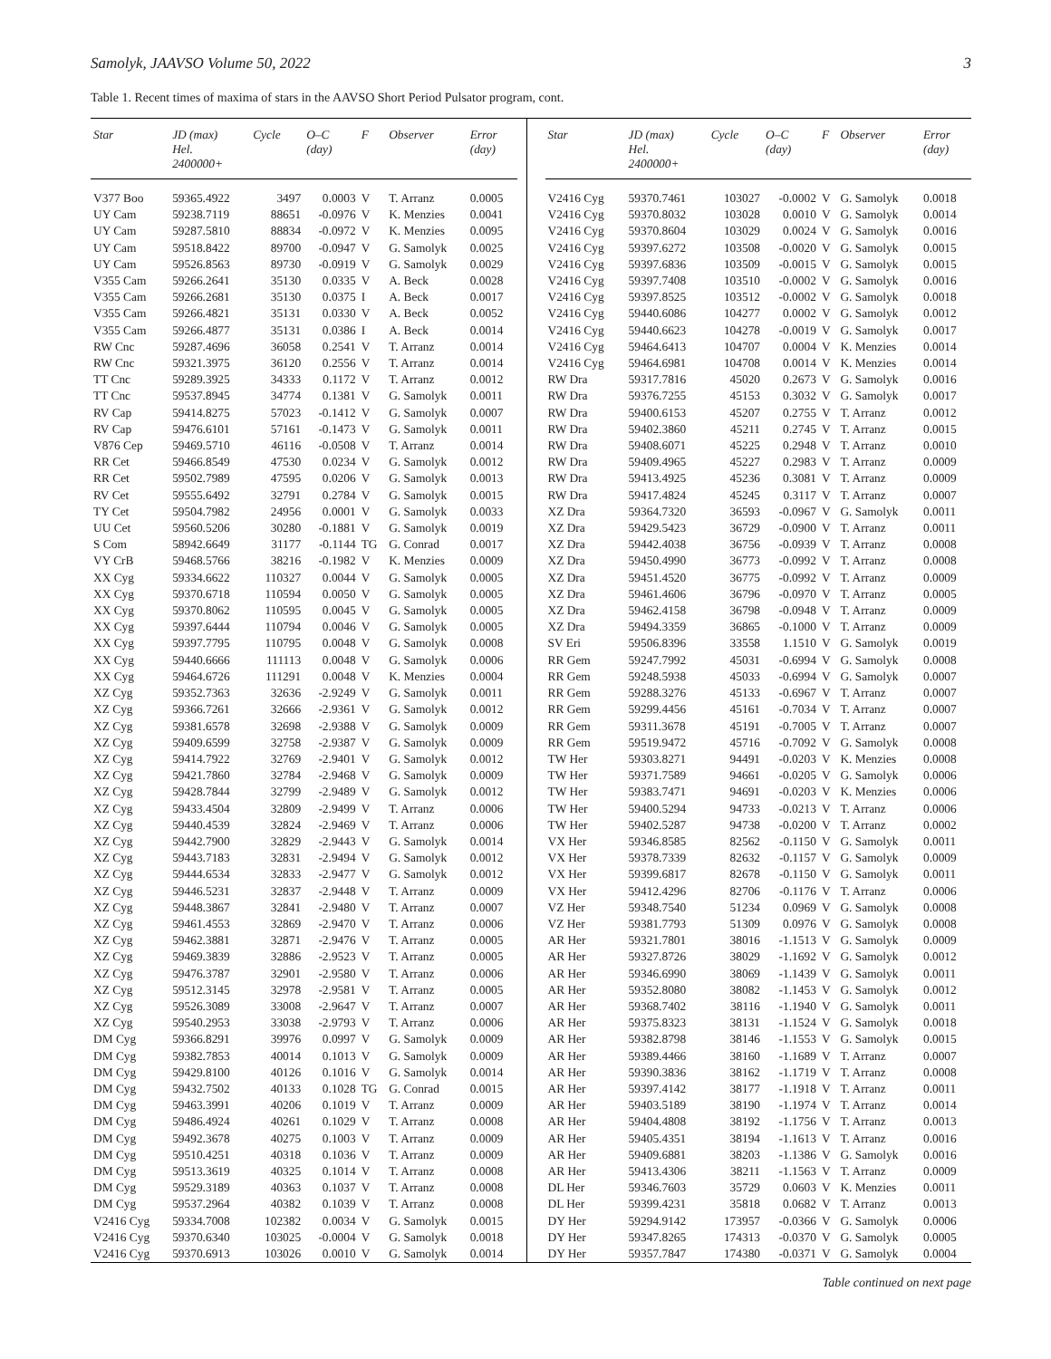Samolyk, JAAVSO Volume 50, 2022 3
Table 1. Recent times of maxima of stars in the AAVSO Short Period Pulsator program, cont.
| Star | JD (max) Hel. 2400000+ | Cycle | O–C (day) | F | Observer | Error (day) |
| --- | --- | --- | --- | --- | --- | --- |
| V377 Boo | 59365.4922 | 3497 | 0.0003 | V | T. Arranz | 0.0005 |
| UY Cam | 59238.7119 | 88651 | -0.0976 | V | K. Menzies | 0.0041 |
| UY Cam | 59287.5810 | 88834 | -0.0972 | V | K. Menzies | 0.0095 |
| UY Cam | 59518.8422 | 89700 | -0.0947 | V | G. Samolyk | 0.0025 |
| UY Cam | 59526.8563 | 89730 | -0.0919 | V | G. Samolyk | 0.0029 |
| V355 Cam | 59266.2641 | 35130 | 0.0335 | V | A. Beck | 0.0028 |
| V355 Cam | 59266.2681 | 35130 | 0.0375 | I | A. Beck | 0.0017 |
| V355 Cam | 59266.4821 | 35131 | 0.0330 | V | A. Beck | 0.0052 |
| V355 Cam | 59266.4877 | 35131 | 0.0386 | I | A. Beck | 0.0014 |
| RW Cnc | 59287.4696 | 36058 | 0.2541 | V | T. Arranz | 0.0014 |
| RW Cnc | 59321.3975 | 36120 | 0.2556 | V | T. Arranz | 0.0014 |
| TT Cnc | 59289.3925 | 34333 | 0.1172 | V | T. Arranz | 0.0012 |
| TT Cnc | 59537.8945 | 34774 | 0.1381 | V | G. Samolyk | 0.0011 |
| RV Cap | 59414.8275 | 57023 | -0.1412 | V | G. Samolyk | 0.0007 |
| RV Cap | 59476.6101 | 57161 | -0.1473 | V | G. Samolyk | 0.0011 |
| V876 Cep | 59469.5710 | 46116 | -0.0508 | V | T. Arranz | 0.0014 |
| RR Cet | 59466.8549 | 47530 | 0.0234 | V | G. Samolyk | 0.0012 |
| RR Cet | 59502.7989 | 47595 | 0.0206 | V | G. Samolyk | 0.0013 |
| RV Cet | 59555.6492 | 32791 | 0.2784 | V | G. Samolyk | 0.0015 |
| TY Cet | 59504.7982 | 24956 | 0.0001 | V | G. Samolyk | 0.0033 |
| UU Cet | 59560.5206 | 30280 | -0.1881 | V | G. Samolyk | 0.0019 |
| S Com | 58942.6649 | 31177 | -0.1144 | TG | G. Conrad | 0.0017 |
| VY CrB | 59468.5766 | 38216 | -0.1982 | V | K. Menzies | 0.0009 |
| XX Cyg | 59334.6622 | 110327 | 0.0044 | V | G. Samolyk | 0.0005 |
| XX Cyg | 59370.6718 | 110594 | 0.0050 | V | G. Samolyk | 0.0005 |
| XX Cyg | 59370.8062 | 110595 | 0.0045 | V | G. Samolyk | 0.0005 |
| XX Cyg | 59397.6444 | 110794 | 0.0046 | V | G. Samolyk | 0.0005 |
| XX Cyg | 59397.7795 | 110795 | 0.0048 | V | G. Samolyk | 0.0008 |
| XX Cyg | 59440.6666 | 111113 | 0.0048 | V | G. Samolyk | 0.0006 |
| XX Cyg | 59464.6726 | 111291 | 0.0048 | V | K. Menzies | 0.0004 |
| XZ Cyg | 59352.7363 | 32636 | -2.9249 | V | G. Samolyk | 0.0011 |
| XZ Cyg | 59366.7261 | 32666 | -2.9361 | V | G. Samolyk | 0.0012 |
| XZ Cyg | 59381.6578 | 32698 | -2.9388 | V | G. Samolyk | 0.0009 |
| XZ Cyg | 59409.6599 | 32758 | -2.9387 | V | G. Samolyk | 0.0009 |
| XZ Cyg | 59414.7922 | 32769 | -2.9401 | V | G. Samolyk | 0.0012 |
| XZ Cyg | 59421.7860 | 32784 | -2.9468 | V | G. Samolyk | 0.0009 |
| XZ Cyg | 59428.7844 | 32799 | -2.9489 | V | G. Samolyk | 0.0012 |
| XZ Cyg | 59433.4504 | 32809 | -2.9499 | V | T. Arranz | 0.0006 |
| XZ Cyg | 59440.4539 | 32824 | -2.9469 | V | T. Arranz | 0.0006 |
| XZ Cyg | 59442.7900 | 32829 | -2.9443 | V | G. Samolyk | 0.0014 |
| XZ Cyg | 59443.7183 | 32831 | -2.9494 | V | G. Samolyk | 0.0012 |
| XZ Cyg | 59444.6534 | 32833 | -2.9477 | V | G. Samolyk | 0.0012 |
| XZ Cyg | 59446.5231 | 32837 | -2.9448 | V | T. Arranz | 0.0009 |
| XZ Cyg | 59448.3867 | 32841 | -2.9480 | V | T. Arranz | 0.0007 |
| XZ Cyg | 59461.4553 | 32869 | -2.9470 | V | T. Arranz | 0.0006 |
| XZ Cyg | 59462.3881 | 32871 | -2.9476 | V | T. Arranz | 0.0005 |
| XZ Cyg | 59469.3839 | 32886 | -2.9523 | V | T. Arranz | 0.0005 |
| XZ Cyg | 59476.3787 | 32901 | -2.9580 | V | T. Arranz | 0.0006 |
| XZ Cyg | 59512.3145 | 32978 | -2.9581 | V | T. Arranz | 0.0005 |
| XZ Cyg | 59526.3089 | 33008 | -2.9647 | V | T. Arranz | 0.0007 |
| XZ Cyg | 59540.2953 | 33038 | -2.9793 | V | T. Arranz | 0.0006 |
| DM Cyg | 59366.8291 | 39976 | 0.0997 | V | G. Samolyk | 0.0009 |
| DM Cyg | 59382.7853 | 40014 | 0.1013 | V | G. Samolyk | 0.0009 |
| DM Cyg | 59429.8100 | 40126 | 0.1016 | V | G. Samolyk | 0.0014 |
| DM Cyg | 59432.7502 | 40133 | 0.1028 | TG | G. Conrad | 0.0015 |
| DM Cyg | 59463.3991 | 40206 | 0.1019 | V | T. Arranz | 0.0009 |
| DM Cyg | 59486.4924 | 40261 | 0.1029 | V | T. Arranz | 0.0008 |
| DM Cyg | 59492.3678 | 40275 | 0.1003 | V | T. Arranz | 0.0009 |
| DM Cyg | 59510.4251 | 40318 | 0.1036 | V | T. Arranz | 0.0009 |
| DM Cyg | 59513.3619 | 40325 | 0.1014 | V | T. Arranz | 0.0008 |
| DM Cyg | 59529.3189 | 40363 | 0.1037 | V | T. Arranz | 0.0008 |
| DM Cyg | 59537.2964 | 40382 | 0.1039 | V | T. Arranz | 0.0008 |
| V2416 Cyg | 59334.7008 | 102382 | 0.0034 | V | G. Samolyk | 0.0015 |
| V2416 Cyg | 59370.6340 | 103025 | -0.0004 | V | G. Samolyk | 0.0018 |
| V2416 Cyg | 59370.6913 | 103026 | 0.0010 | V | G. Samolyk | 0.0014 |
| Star | JD (max) Hel. 2400000+ | Cycle | O–C (day) | F | Observer | Error (day) |
| --- | --- | --- | --- | --- | --- | --- |
| V2416 Cyg | 59370.7461 | 103027 | -0.0002 | V | G. Samolyk | 0.0018 |
| V2416 Cyg | 59370.8032 | 103028 | 0.0010 | V | G. Samolyk | 0.0014 |
| V2416 Cyg | 59370.8604 | 103029 | 0.0024 | V | G. Samolyk | 0.0016 |
| V2416 Cyg | 59397.6272 | 103508 | -0.0020 | V | G. Samolyk | 0.0015 |
| V2416 Cyg | 59397.6836 | 103509 | -0.0015 | V | G. Samolyk | 0.0015 |
| V2416 Cyg | 59397.7408 | 103510 | -0.0002 | V | G. Samolyk | 0.0016 |
| V2416 Cyg | 59397.8525 | 103512 | -0.0002 | V | G. Samolyk | 0.0018 |
| V2416 Cyg | 59440.6086 | 104277 | 0.0002 | V | G. Samolyk | 0.0012 |
| V2416 Cyg | 59440.6623 | 104278 | -0.0019 | V | G. Samolyk | 0.0017 |
| V2416 Cyg | 59464.6413 | 104707 | 0.0004 | V | K. Menzies | 0.0014 |
| V2416 Cyg | 59464.6981 | 104708 | 0.0014 | V | K. Menzies | 0.0014 |
| RW Dra | 59317.7816 | 45020 | 0.2673 | V | G. Samolyk | 0.0016 |
| RW Dra | 59376.7255 | 45153 | 0.3032 | V | G. Samolyk | 0.0017 |
| RW Dra | 59400.6153 | 45207 | 0.2755 | V | T. Arranz | 0.0012 |
| RW Dra | 59402.3860 | 45211 | 0.2745 | V | T. Arranz | 0.0015 |
| RW Dra | 59408.6071 | 45225 | 0.2948 | V | T. Arranz | 0.0010 |
| RW Dra | 59409.4965 | 45227 | 0.2983 | V | T. Arranz | 0.0009 |
| RW Dra | 59413.4925 | 45236 | 0.3081 | V | T. Arranz | 0.0009 |
| RW Dra | 59417.4824 | 45245 | 0.3117 | V | T. Arranz | 0.0007 |
| XZ Dra | 59364.7320 | 36593 | -0.0967 | V | G. Samolyk | 0.0011 |
| XZ Dra | 59429.5423 | 36729 | -0.0900 | V | T. Arranz | 0.0011 |
| XZ Dra | 59442.4038 | 36756 | -0.0939 | V | T. Arranz | 0.0008 |
| XZ Dra | 59450.4990 | 36773 | -0.0992 | V | T. Arranz | 0.0008 |
| XZ Dra | 59451.4520 | 36775 | -0.0992 | V | T. Arranz | 0.0009 |
| XZ Dra | 59461.4606 | 36796 | -0.0970 | V | T. Arranz | 0.0005 |
| XZ Dra | 59462.4158 | 36798 | -0.0948 | V | T. Arranz | 0.0009 |
| XZ Dra | 59494.3359 | 36865 | -0.1000 | V | T. Arranz | 0.0009 |
| SV Eri | 59506.8396 | 33558 | 1.1510 | V | G. Samolyk | 0.0019 |
| RR Gem | 59247.7992 | 45031 | -0.6994 | V | G. Samolyk | 0.0008 |
| RR Gem | 59248.5938 | 45033 | -0.6994 | V | G. Samolyk | 0.0007 |
| RR Gem | 59288.3276 | 45133 | -0.6967 | V | T. Arranz | 0.0007 |
| RR Gem | 59299.4456 | 45161 | -0.7034 | V | T. Arranz | 0.0007 |
| RR Gem | 59311.3678 | 45191 | -0.7005 | V | T. Arranz | 0.0007 |
| RR Gem | 59519.9472 | 45716 | -0.7092 | V | G. Samolyk | 0.0008 |
| TW Her | 59303.8271 | 94491 | -0.0203 | V | K. Menzies | 0.0008 |
| TW Her | 59371.7589 | 94661 | -0.0205 | V | G. Samolyk | 0.0006 |
| TW Her | 59383.7471 | 94691 | -0.0203 | V | K. Menzies | 0.0006 |
| TW Her | 59400.5294 | 94733 | -0.0213 | V | T. Arranz | 0.0006 |
| TW Her | 59402.5287 | 94738 | -0.0200 | V | T. Arranz | 0.0002 |
| VX Her | 59346.8585 | 82562 | -0.1150 | V | G. Samolyk | 0.0011 |
| VX Her | 59378.7339 | 82632 | -0.1157 | V | G. Samolyk | 0.0009 |
| VX Her | 59399.6817 | 82678 | -0.1150 | V | G. Samolyk | 0.0011 |
| VX Her | 59412.4296 | 82706 | -0.1176 | V | T. Arranz | 0.0006 |
| VZ Her | 59348.7540 | 51234 | 0.0969 | V | G. Samolyk | 0.0008 |
| VZ Her | 59381.7793 | 51309 | 0.0976 | V | G. Samolyk | 0.0008 |
| AR Her | 59321.7801 | 38016 | -1.1513 | V | G. Samolyk | 0.0009 |
| AR Her | 59327.8726 | 38029 | -1.1692 | V | G. Samolyk | 0.0012 |
| AR Her | 59346.6990 | 38069 | -1.1439 | V | G. Samolyk | 0.0011 |
| AR Her | 59352.8080 | 38082 | -1.1453 | V | G. Samolyk | 0.0012 |
| AR Her | 59368.7402 | 38116 | -1.1940 | V | G. Samolyk | 0.0011 |
| AR Her | 59375.8323 | 38131 | -1.1524 | V | G. Samolyk | 0.0018 |
| AR Her | 59382.8798 | 38146 | -1.1553 | V | G. Samolyk | 0.0015 |
| AR Her | 59389.4466 | 38160 | -1.1689 | V | T. Arranz | 0.0007 |
| AR Her | 59390.3836 | 38162 | -1.1719 | V | T. Arranz | 0.0008 |
| AR Her | 59397.4142 | 38177 | -1.1918 | V | T. Arranz | 0.0011 |
| AR Her | 59403.5189 | 38190 | -1.1974 | V | T. Arranz | 0.0014 |
| AR Her | 59404.4808 | 38192 | -1.1756 | V | T. Arranz | 0.0013 |
| AR Her | 59405.4351 | 38194 | -1.1613 | V | T. Arranz | 0.0016 |
| AR Her | 59409.6881 | 38203 | -1.1386 | V | G. Samolyk | 0.0016 |
| AR Her | 59413.4306 | 38211 | -1.1563 | V | T. Arranz | 0.0009 |
| DL Her | 59346.7603 | 35729 | 0.0603 | V | K. Menzies | 0.0011 |
| DL Her | 59399.4231 | 35818 | 0.0682 | V | T. Arranz | 0.0013 |
| DY Her | 59294.9142 | 173957 | -0.0366 | V | G. Samolyk | 0.0006 |
| DY Her | 59347.8265 | 174313 | -0.0370 | V | G. Samolyk | 0.0005 |
| DY Her | 59357.7847 | 174380 | -0.0371 | V | G. Samolyk | 0.0004 |
Table continued on next page